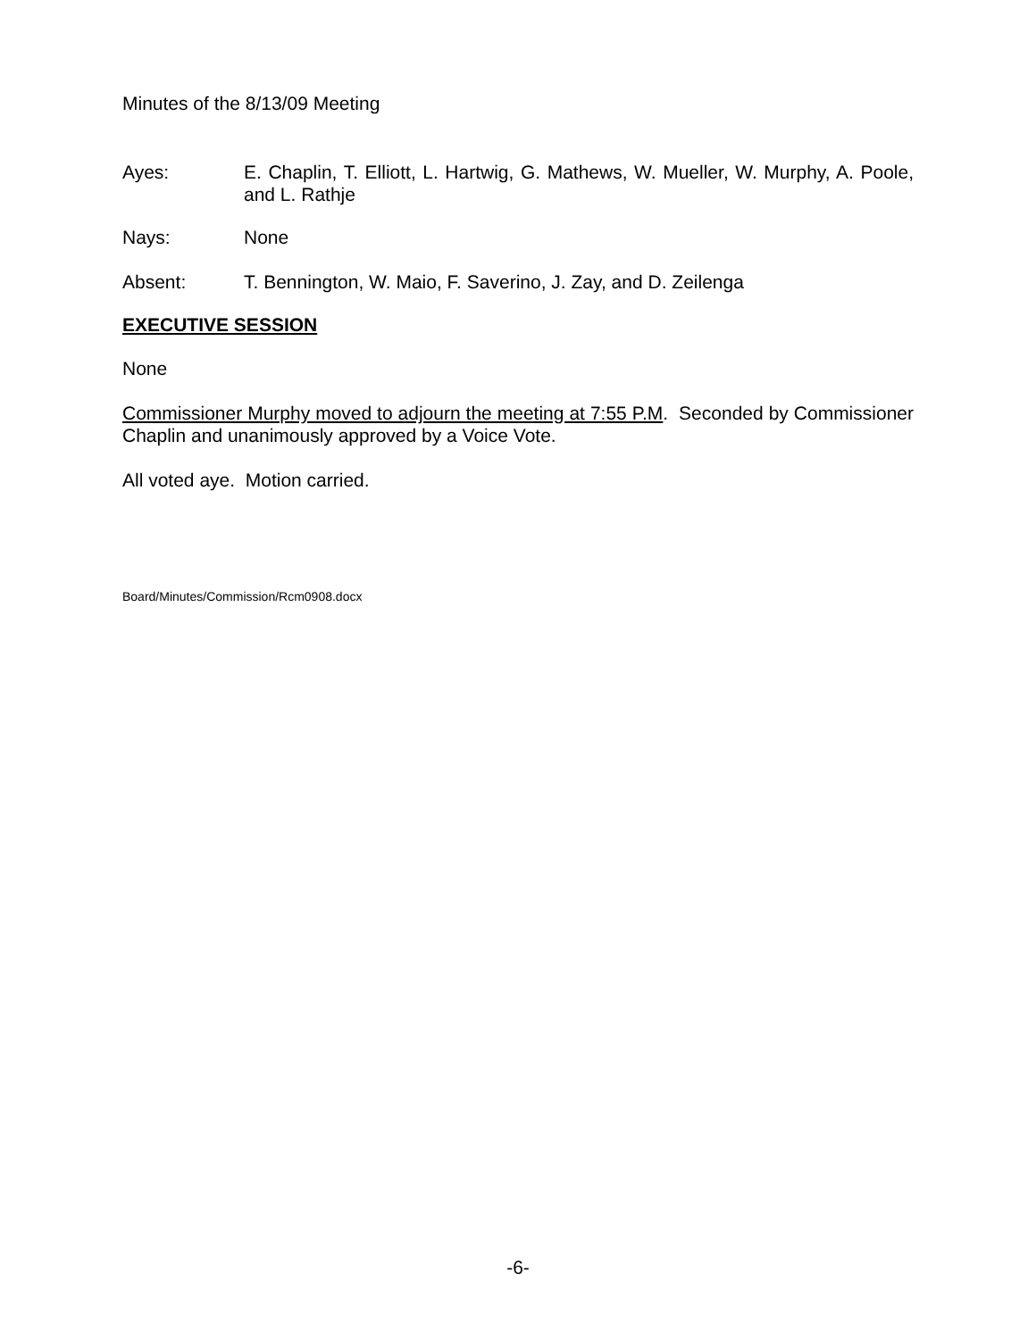Minutes of the 8/13/09 Meeting
Ayes: E. Chaplin, T. Elliott, L. Hartwig, G. Mathews, W. Mueller, W. Murphy, A. Poole, and L. Rathje
Nays: None
Absent: T. Bennington, W. Maio, F. Saverino, J. Zay, and D. Zeilenga
EXECUTIVE SESSION
None
Commissioner Murphy moved to adjourn the meeting at 7:55 P.M. Seconded by Commissioner Chaplin and unanimously approved by a Voice Vote.
All voted aye. Motion carried.
Board/Minutes/Commission/Rcm0908.docx
-6-